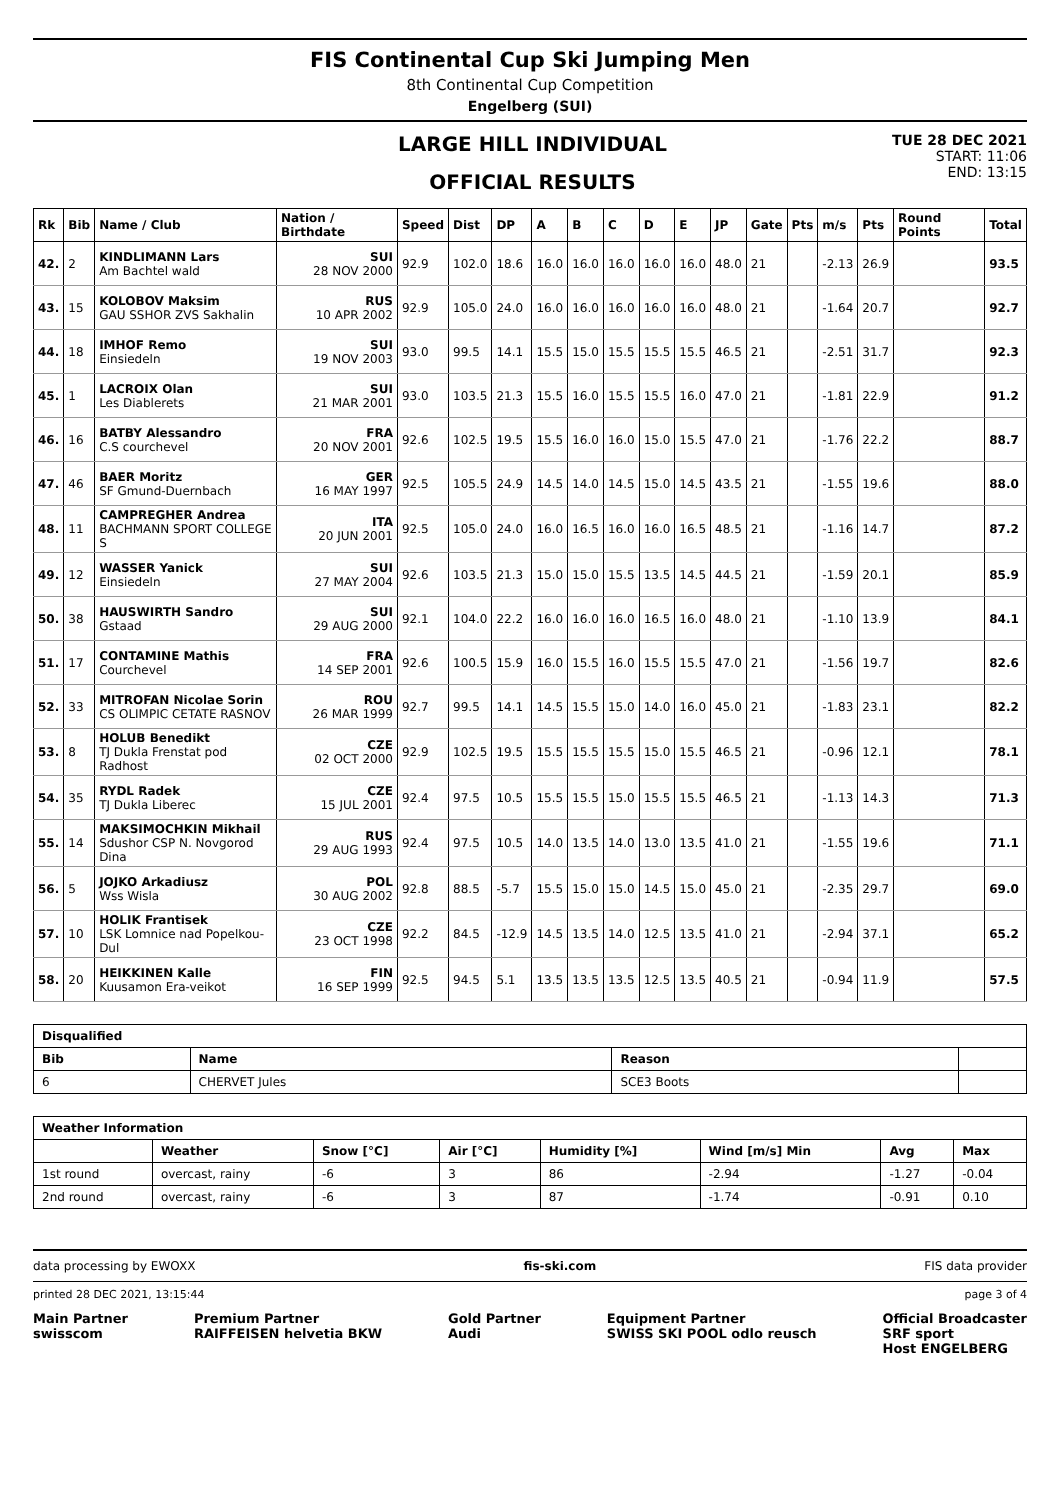FIS Continental Cup Ski Jumping Men
8th Continental Cup Competition
Engelberg (SUI)
LARGE HILL INDIVIDUAL
OFFICIAL RESULTS
TUE 28 DEC 2021
START: 11:06
END: 13:15
| Rk | Bib | Name / Club | Nation / Birthdate | Speed | Dist | DP | A | B | C | D | E | JP | Gate | Pts | m/s | Pts | Round Points | Total |
| --- | --- | --- | --- | --- | --- | --- | --- | --- | --- | --- | --- | --- | --- | --- | --- | --- | --- | --- |
| 42. | 2 | KINDLIMANN Lars Am Bachtel wald | SUI 28 NOV 2000 | 92.9 | 102.0 | 18.6 | 16.0 | 16.0 | 16.0 | 16.0 | 16.0 | 48.0 | 21 | | -2.13 | 26.9 | | 93.5 |
| 43. | 15 | KOLOBOV Maksim GAU SSHOR ZVS Sakhalin | RUS 10 APR 2002 | 92.9 | 105.0 | 24.0 | 16.0 | 16.0 | 16.0 | 16.0 | 16.0 | 48.0 | 21 | | -1.64 | 20.7 | | 92.7 |
| 44. | 18 | IMHOF Remo Einsiedeln | SUI 19 NOV 2003 | 93.0 | 99.5 | 14.1 | 15.5 | 15.0 | 15.5 | 15.5 | 15.5 | 46.5 | 21 | | -2.51 | 31.7 | | 92.3 |
| 45. | 1 | LACROIX Olan Les Diablerets | SUI 21 MAR 2001 | 93.0 | 103.5 | 21.3 | 15.5 | 16.0 | 15.5 | 15.5 | 16.0 | 47.0 | 21 | | -1.81 | 22.9 | | 91.2 |
| 46. | 16 | BATBY Alessandro C.S courchevel | FRA 20 NOV 2001 | 92.6 | 102.5 | 19.5 | 15.5 | 16.0 | 16.0 | 15.0 | 15.5 | 47.0 | 21 | | -1.76 | 22.2 | | 88.7 |
| 47. | 46 | BAER Moritz SF Gmund-Duernbach | GER 16 MAY 1997 | 92.5 | 105.5 | 24.9 | 14.5 | 14.0 | 14.5 | 15.0 | 14.5 | 43.5 | 21 | | -1.55 | 19.6 | | 88.0 |
| 48. | 11 | CAMPREGHER Andrea BACHMANN SPORT COLLEGE S | ITA 20 JUN 2001 | 92.5 | 105.0 | 24.0 | 16.0 | 16.5 | 16.0 | 16.0 | 16.5 | 48.5 | 21 | | -1.16 | 14.7 | | 87.2 |
| 49. | 12 | WASSER Yanick Einsiedeln | SUI 27 MAY 2004 | 92.6 | 103.5 | 21.3 | 15.0 | 15.0 | 15.5 | 13.5 | 14.5 | 44.5 | 21 | | -1.59 | 20.1 | | 85.9 |
| 50. | 38 | HAUSWIRTH Sandro Gstaad | SUI 29 AUG 2000 | 92.1 | 104.0 | 22.2 | 16.0 | 16.0 | 16.0 | 16.5 | 16.0 | 48.0 | 21 | | -1.10 | 13.9 | | 84.1 |
| 51. | 17 | CONTAMINE Mathis Courchevel | FRA 14 SEP 2001 | 92.6 | 100.5 | 15.9 | 16.0 | 15.5 | 16.0 | 15.5 | 15.5 | 47.0 | 21 | | -1.56 | 19.7 | | 82.6 |
| 52. | 33 | MITROFAN Nicolae Sorin CS OLIMPIC CETATE RASNOV | ROU 26 MAR 1999 | 92.7 | 99.5 | 14.1 | 14.5 | 15.5 | 15.0 | 14.0 | 16.0 | 45.0 | 21 | | -1.83 | 23.1 | | 82.2 |
| 53. | 8 | HOLUB Benedikt TJ Dukla Frenstat pod Radhost | CZE 02 OCT 2000 | 92.9 | 102.5 | 19.5 | 15.5 | 15.5 | 15.5 | 15.0 | 15.5 | 46.5 | 21 | | -0.96 | 12.1 | | 78.1 |
| 54. | 35 | RYDL Radek TJ Dukla Liberec | CZE 15 JUL 2001 | 92.4 | 97.5 | 10.5 | 15.5 | 15.5 | 15.0 | 15.5 | 15.5 | 46.5 | 21 | | -1.13 | 14.3 | | 71.3 |
| 55. | 14 | MAKSIMOCHKIN Mikhail Sdushor CSP N. Novgorod Dina | RUS 29 AUG 1993 | 92.4 | 97.5 | 10.5 | 14.0 | 13.5 | 14.0 | 13.0 | 13.5 | 41.0 | 21 | | -1.55 | 19.6 | | 71.1 |
| 56. | 5 | JOJKO Arkadiusz Wss Wisla | POL 30 AUG 2002 | 92.8 | 88.5 | -5.7 | 15.5 | 15.0 | 15.0 | 14.5 | 15.0 | 45.0 | 21 | | -2.35 | 29.7 | | 69.0 |
| 57. | 10 | HOLIK Frantisek LSK Lomnice nad Popelkou-Dul | CZE 23 OCT 1998 | 92.2 | 84.5 | -12.9 | 14.5 | 13.5 | 14.0 | 12.5 | 13.5 | 41.0 | 21 | | -2.94 | 37.1 | | 65.2 |
| 58. | 20 | HEIKKINEN Kalle Kuusamon Era-veikot | FIN 16 SEP 1999 | 92.5 | 94.5 | 5.1 | 13.5 | 13.5 | 13.5 | 12.5 | 13.5 | 40.5 | 21 | | -0.94 | 11.9 | | 57.5 |
| Disqualified | | | |
| --- | --- | --- | --- |
| Bib | Name | Reason | |
| 6 | CHERVET Jules | SCE3 Boots | |
| Weather Information | | | | | | | |
| --- | --- | --- | --- | --- | --- | --- | --- |
| | Weather | Snow [°C] | Air [°C] | Humidity [%] | Wind [m/s] Min | Avg | Max |
| 1st round | overcast, rainy | -6 | 3 | 86 | -2.94 | -1.27 | -0.04 |
| 2nd round | overcast, rainy | -6 | 3 | 87 | -1.74 | -0.91 | 0.10 |
data processing by EWOXX fis-ski.com FIS data provider
printed 28 DEC 2021, 13:15:44 page 3 of 4
Main Partner
swisscom Premium Partner
RAIFFEISEN helvetia BKW Gold Partner
Audi Equipment Partner
SWISS SKI POOL odlo reusch Official Broadcaster
SRF sport
Host ENGELBERG